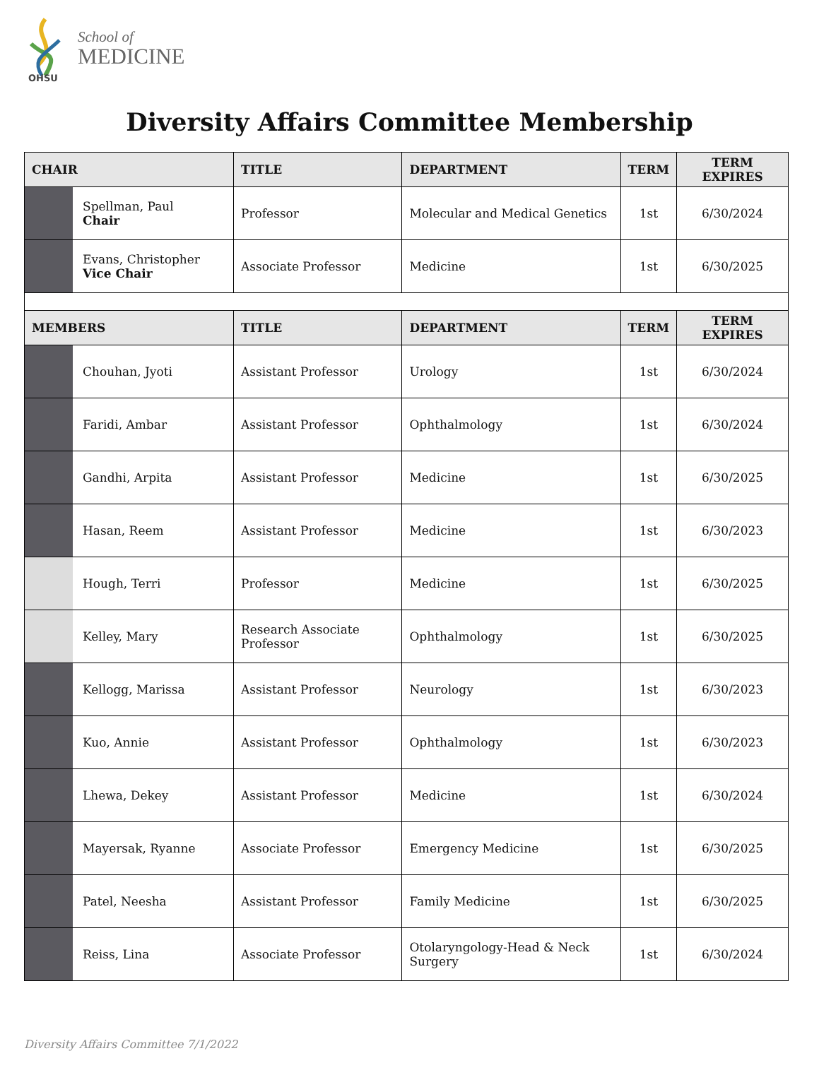OHSU
School of
MEDICINE
Diversity Affairs Committee Membership
| CHAIR | TITLE | DEPARTMENT | TERM | TERM EXPIRES |
| --- | --- | --- | --- | --- |
| Spellman, Paul Chair | Professor | Molecular and Medical Genetics | 1st | 6/30/2024 |
| Evans, Christopher Vice Chair | Associate Professor | Medicine | 1st | 6/30/2025 |
| MEMBERS | TITLE | DEPARTMENT | TERM | TERM EXPIRES |
| Chouhan, Jyoti | Assistant Professor | Urology | 1st | 6/30/2024 |
| Faridi, Ambar | Assistant Professor | Ophthalmology | 1st | 6/30/2024 |
| Gandhi, Arpita | Assistant Professor | Medicine | 1st | 6/30/2025 |
| Hasan, Reem | Assistant Professor | Medicine | 1st | 6/30/2023 |
| Hough, Terri | Professor | Medicine | 1st | 6/30/2025 |
| Kelley, Mary | Research Associate Professor | Ophthalmology | 1st | 6/30/2025 |
| Kellogg, Marissa | Assistant Professor | Neurology | 1st | 6/30/2023 |
| Kuo, Annie | Assistant Professor | Ophthalmology | 1st | 6/30/2023 |
| Lhewa, Dekey | Assistant Professor | Medicine | 1st | 6/30/2024 |
| Mayersak, Ryanne | Associate Professor | Emergency Medicine | 1st | 6/30/2025 |
| Patel, Neesha | Assistant Professor | Family Medicine | 1st | 6/30/2025 |
| Reiss, Lina | Associate Professor | Otolaryngology-Head & Neck Surgery | 1st | 6/30/2024 |
Diversity Affairs Committee 7/1/2022